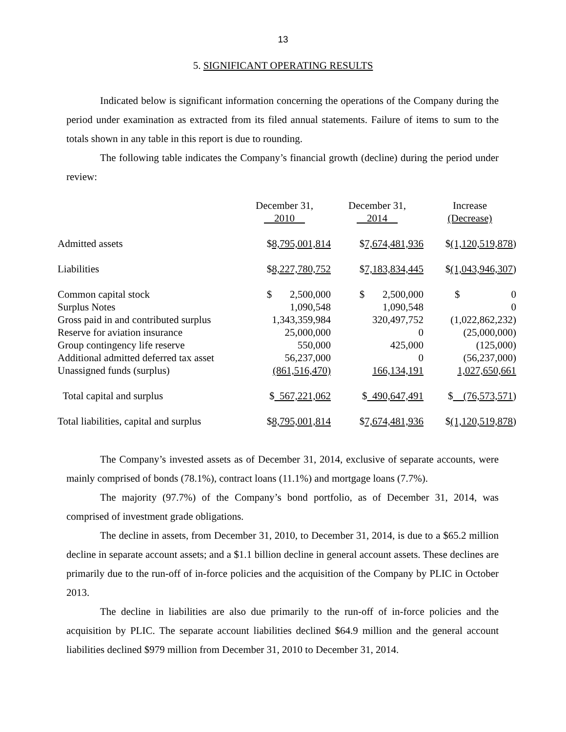13
5. SIGNIFICANT OPERATING RESULTS
Indicated below is significant information concerning the operations of the Company during the period under examination as extracted from its filed annual statements. Failure of items to sum to the totals shown in any table in this report is due to rounding.
The following table indicates the Company’s financial growth (decline) during the period under review:
| | December 31, 2010 | December 31, 2014 | Increase (Decrease) |
| --- | --- | --- | --- |
| Admitted assets | $ 8,795,001,814 | $ 7,674,481,936 | $ (1,120,519,878 ) |
| Liabilities | $ 8,227,780,752 | $ 7,183,834,445 | $ (1,043,946,307 ) |
| Common capital stock | $ 2,500,000 | $ 2,500,000 | $ 0 |
| Surplus Notes | 1,090,548 | 1,090,548 | 0 |
| Gross paid in and contributed surplus | 1,343,359,984 | 320,497,752 | (1,022,862,232) |
| Reserve for aviation insurance | 25,000,000 | 0 | (25,000,000) |
| Group contingency life reserve | 550,000 | 425,000 | (125,000) |
| Additional admitted deferred tax asset | 56,237,000 | 0 | (56,237,000) |
| Unassigned funds (surplus) | (861,516,470) | 166,134,191 | 1,027,650,661 |
| Total capital and surplus | $ 567,221,062 | $ 490,647,491 | $ (76,573,571 ) |
| Total liabilities, capital and surplus | $ 8,795,001,814 | $ 7,674,481,936 | $ (1,120,519,878 ) |
The Company’s invested assets as of December 31, 2014, exclusive of separate accounts, were mainly comprised of bonds (78.1%), contract loans (11.1%) and mortgage loans (7.7%).
The majority (97.7%) of the Company’s bond portfolio, as of December 31, 2014, was comprised of investment grade obligations.
The decline in assets, from December 31, 2010, to December 31, 2014, is due to a $65.2 million decline in separate account assets; and a $1.1 billion decline in general account assets. These declines are primarily due to the run-off of in-force policies and the acquisition of the Company by PLIC in October 2013.
The decline in liabilities are also due primarily to the run-off of in-force policies and the acquisition by PLIC. The separate account liabilities declined $64.9 million and the general account liabilities declined $979 million from December 31, 2010 to December 31, 2014.